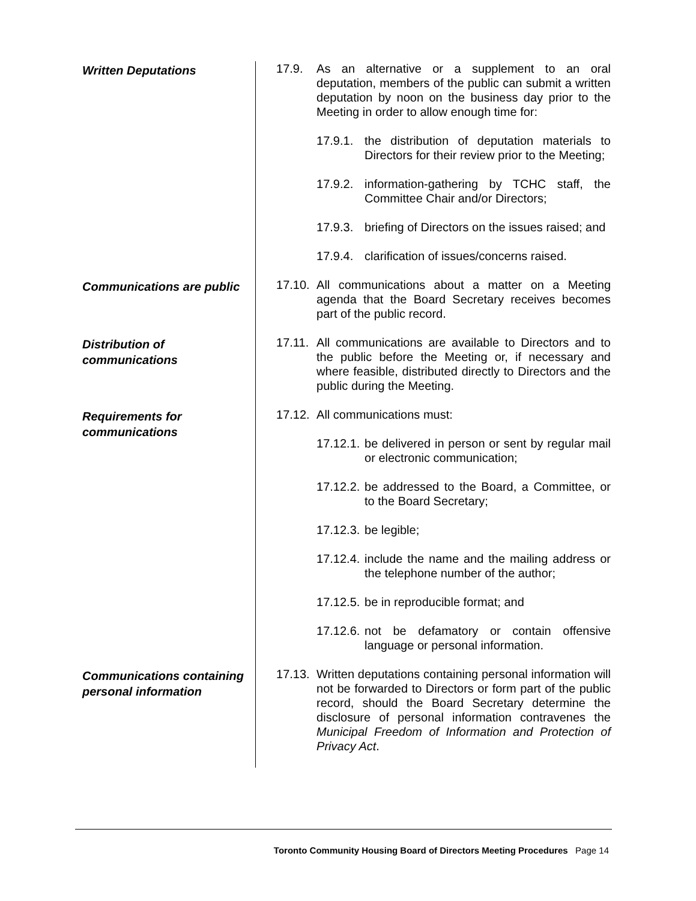Written Deputations
17.9. As an alternative or a supplement to an oral deputation, members of the public can submit a written deputation by noon on the business day prior to the Meeting in order to allow enough time for:
17.9.1. the distribution of deputation materials to Directors for their review prior to the Meeting;
17.9.2. information-gathering by TCHC staff, the Committee Chair and/or Directors;
17.9.3. briefing of Directors on the issues raised; and
17.9.4. clarification of issues/concerns raised.
Communications are public
17.10. All communications about a matter on a Meeting agenda that the Board Secretary receives becomes part of the public record.
Distribution of communications
17.11. All communications are available to Directors and to the public before the Meeting or, if necessary and where feasible, distributed directly to Directors and the public during the Meeting.
Requirements for communications
17.12. All communications must:
17.12.1. be delivered in person or sent by regular mail or electronic communication;
17.12.2. be addressed to the Board, a Committee, or to the Board Secretary;
17.12.3. be legible;
17.12.4. include the name and the mailing address or the telephone number of the author;
17.12.5. be in reproducible format; and
17.12.6. not be defamatory or contain offensive language or personal information.
Communications containing personal information
17.13. Written deputations containing personal information will not be forwarded to Directors or form part of the public record, should the Board Secretary determine the disclosure of personal information contravenes the Municipal Freedom of Information and Protection of Privacy Act.
Toronto Community Housing Board of Directors Meeting Procedures Page 14